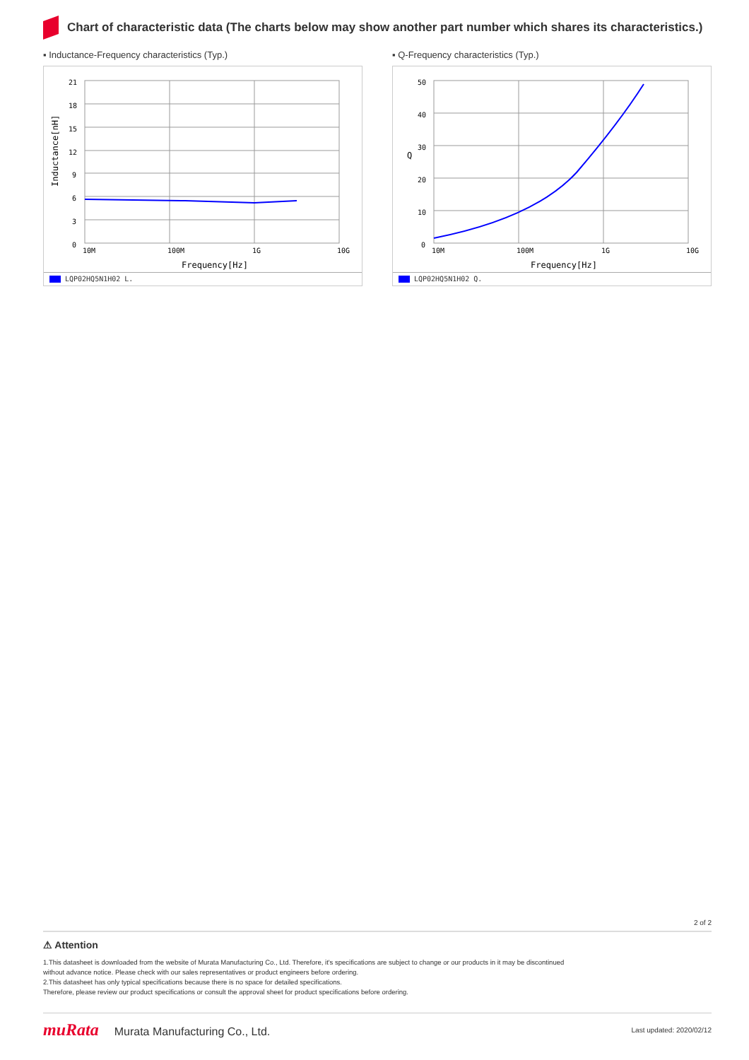Chart of characteristic data (The charts below may show another part number which shares its characteristics.)
▪ Inductance-Frequency characteristics (Typ.)
21
18
15
12
9
6
3
0
10M
100M
1G
10G
Frequency[Hz]
Inductance[nH]
LQP02HQ5N1H02 L.
▪ Q-Frequency characteristics (Typ.)
50
40
30
20
10
0
10M
100M
1G
10G
Frequency[Hz]
Q
LQP02HQ5N1H02 Q.
2 of 2
⚠ Attention
1.This datasheet is downloaded from the website of Murata Manufacturing Co., Ltd. Therefore, it's specifications are subject to change or our products in it may be discontinued
without advance notice. Please check with our sales representatives or product engineers before ordering.
2.This datasheet has only typical specifications because there is no space for detailed specifications.
Therefore, please review our product specifications or consult the approval sheet for product specifications before ordering.
muRata Murata Manufacturing Co., Ltd.
Last updated: 2020/02/12